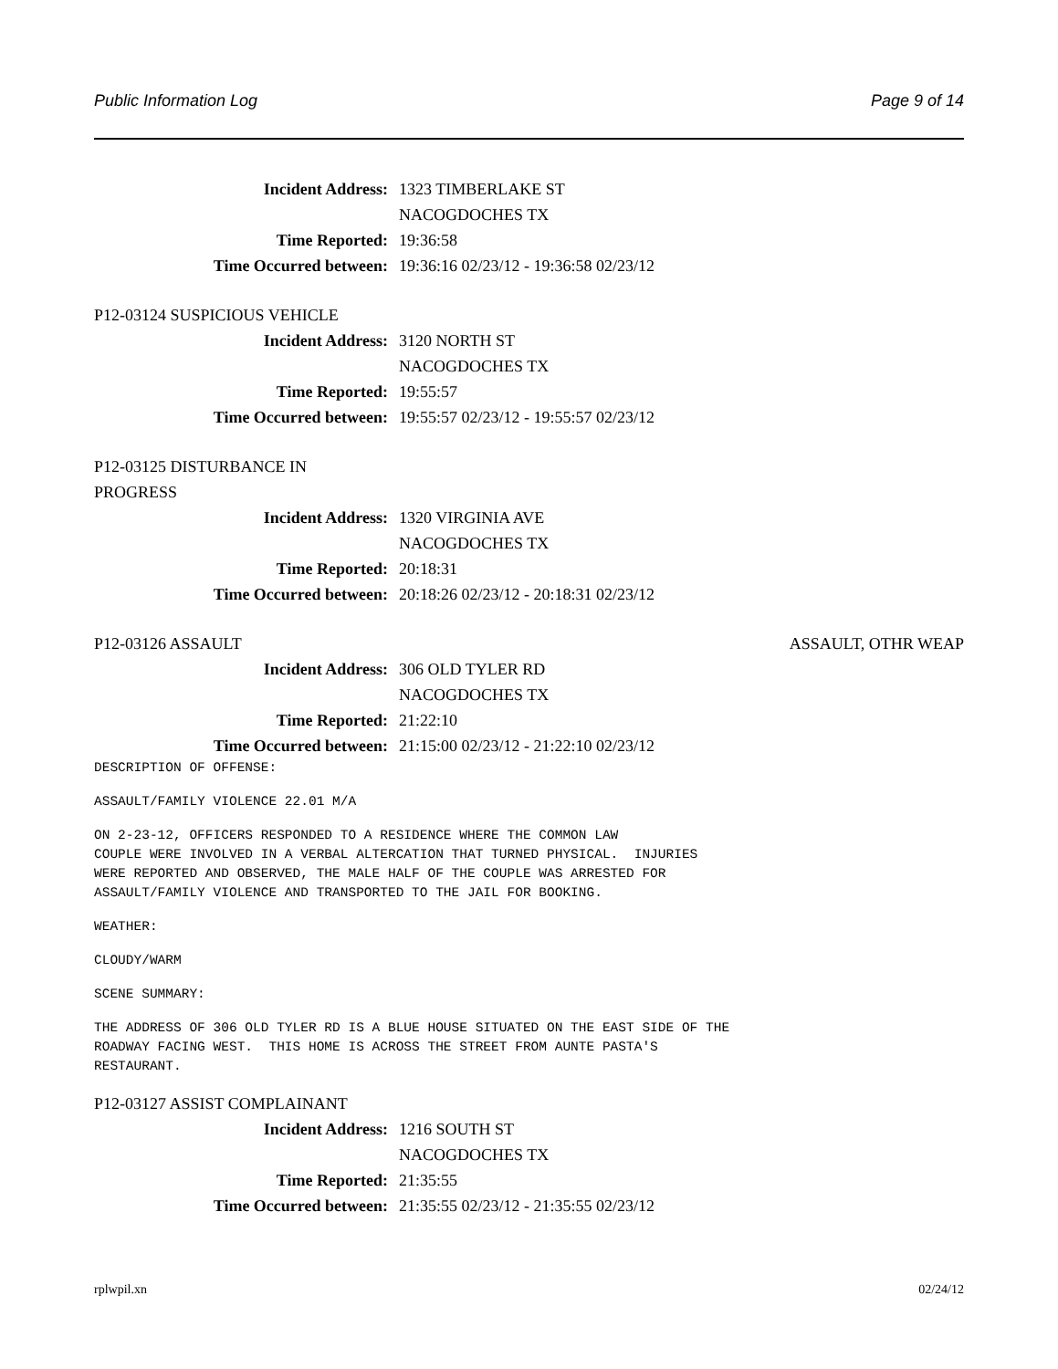Public Information Log Page 9 of 14
Incident Address: 1323 TIMBERLAKE ST
NACOGDOCHES TX
Time Reported: 19:36:58
Time Occurred between: 19:36:16 02/23/12 - 19:36:58 02/23/12
P12-03124 SUSPICIOUS VEHICLE
Incident Address: 3120 NORTH ST
NACOGDOCHES TX
Time Reported: 19:55:57
Time Occurred between: 19:55:57 02/23/12 - 19:55:57 02/23/12
P12-03125 DISTURBANCE IN
PROGRESS
Incident Address: 1320 VIRGINIA AVE
NACOGDOCHES TX
Time Reported: 20:18:31
Time Occurred between: 20:18:26 02/23/12 - 20:18:31 02/23/12
P12-03126 ASSAULT ASSAULT, OTHR WEAP
Incident Address: 306 OLD TYLER RD
NACOGDOCHES TX
Time Reported: 21:22:10
Time Occurred between: 21:15:00 02/23/12 - 21:22:10 02/23/12
DESCRIPTION OF OFFENSE:
ASSAULT/FAMILY VIOLENCE 22.01 M/A
ON 2-23-12, OFFICERS RESPONDED TO A RESIDENCE WHERE THE COMMON LAW
COUPLE WERE INVOLVED IN A VERBAL ALTERCATION THAT TURNED PHYSICAL.  INJURIES
WERE REPORTED AND OBSERVED, THE MALE HALF OF THE COUPLE WAS ARRESTED FOR
ASSAULT/FAMILY VIOLENCE AND TRANSPORTED TO THE JAIL FOR BOOKING.
WEATHER:
CLOUDY/WARM
SCENE SUMMARY:
THE ADDRESS OF 306 OLD TYLER RD IS A BLUE HOUSE SITUATED ON THE EAST SIDE OF THE
ROADWAY FACING WEST.  THIS HOME IS ACROSS THE STREET FROM AUNTE PASTA'S
RESTAURANT.
P12-03127 ASSIST COMPLAINANT
Incident Address: 1216 SOUTH ST
NACOGDOCHES TX
Time Reported: 21:35:55
Time Occurred between: 21:35:55 02/23/12 - 21:35:55 02/23/12
rplwpil.xn 02/24/12